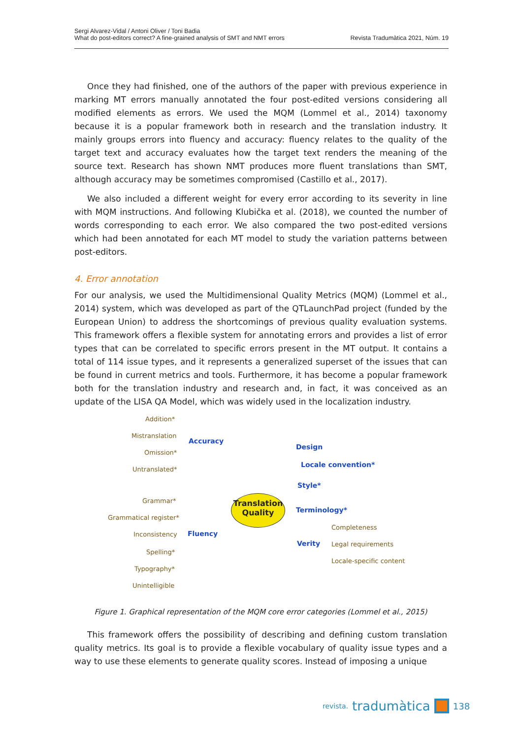Sergi Alvarez-Vidal / Antoni Oliver / Toni Badia
What do post-editors correct? A fine-grained analysis of SMT and NMT errors
Revista Tradumàtica 2021, Núm. 19
Once they had finished, one of the authors of the paper with previous experience in marking MT errors manually annotated the four post-edited versions considering all modified elements as errors. We used the MQM (Lommel et al., 2014) taxonomy because it is a popular framework both in research and the translation industry. It mainly groups errors into fluency and accuracy: fluency relates to the quality of the target text and accuracy evaluates how the target text renders the meaning of the source text. Research has shown NMT produces more fluent translations than SMT, although accuracy may be sometimes compromised (Castillo et al., 2017).
We also included a different weight for every error according to its severity in line with MQM instructions. And following Klubička et al. (2018), we counted the number of words corresponding to each error. We also compared the two post-edited versions which had been annotated for each MT model to study the variation patterns between post-editors.
4. Error annotation
For our analysis, we used the Multidimensional Quality Metrics (MQM) (Lommel et al., 2014) system, which was developed as part of the QTLaunchPad project (funded by the European Union) to address the shortcomings of previous quality evaluation systems. This framework offers a flexible system for annotating errors and provides a list of error types that can be correlated to specific errors present in the MT output. It contains a total of 114 issue types, and it represents a generalized superset of the issues that can be found in current metrics and tools. Furthermore, it has become a popular framework both for the translation industry and research and, in fact, it was conceived as an update of the LISA QA Model, which was widely used in the localization industry.
Translation
Quality
Addition*
Mistranslation
Omission*
Untranslated*
Accuracy
Grammar*
Grammatical register*
Inconsistency
Spelling*
Typography*
Unintelligible
Fluency
Design
Locale convention*
Style*
Terminology*
Verity
Completeness
Legal requirements
Locale-specific content
Figure 1. Graphical representation of the MQM core error categories (Lommel et al., 2015)
This framework offers the possibility of describing and defining custom translation quality metrics. Its goal is to provide a flexible vocabulary of quality issue types and a way to use these elements to generate quality scores. Instead of imposing a unique
revista. tradumàtica 138